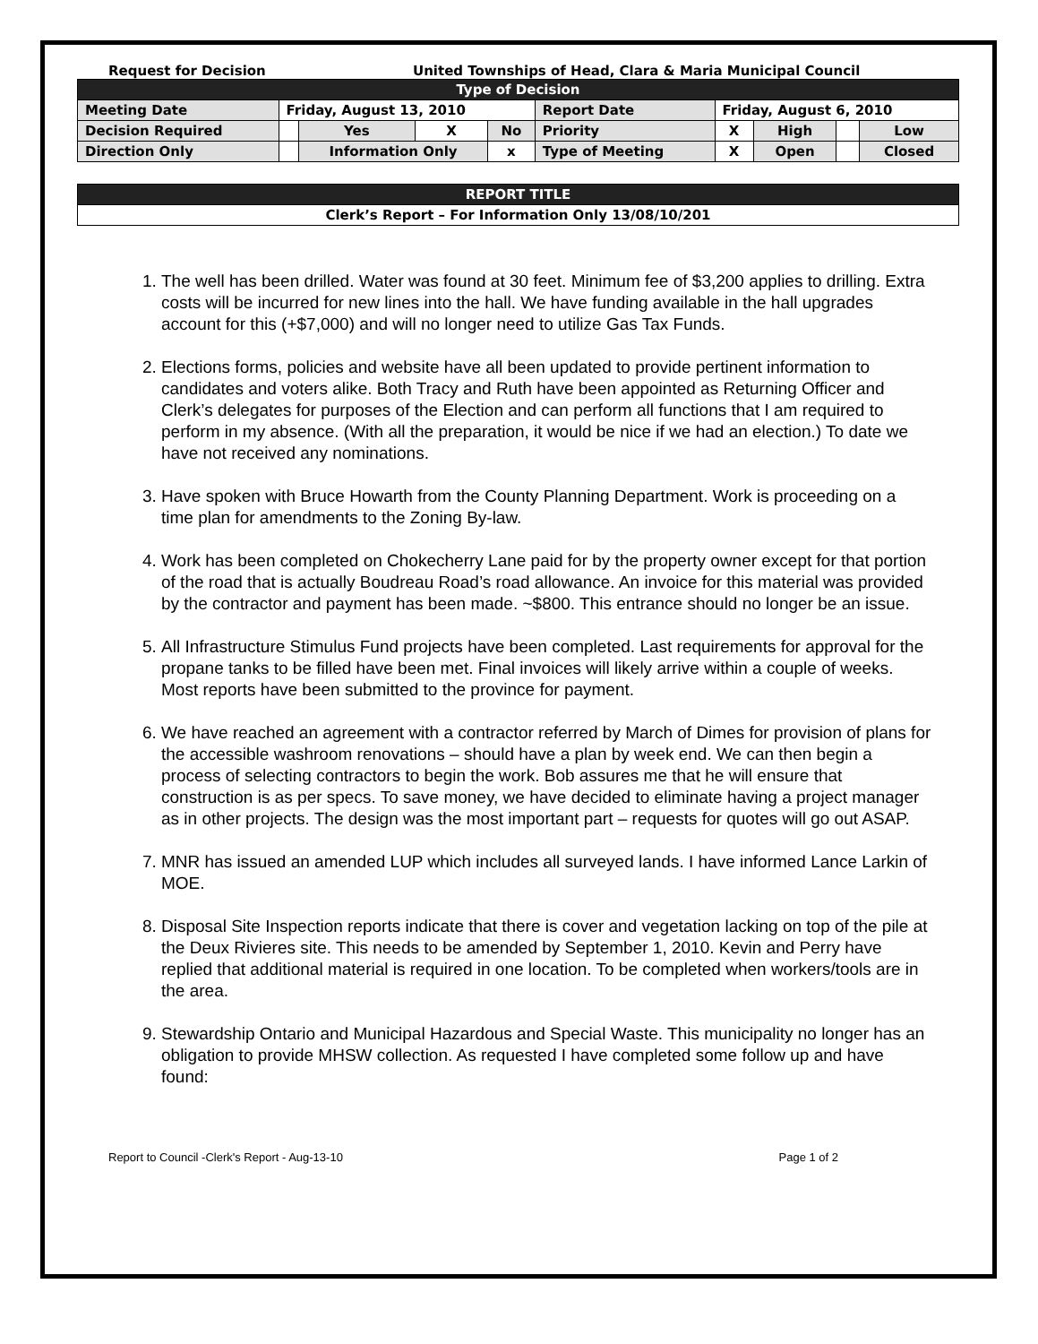Request for Decision United Townships of Head, Clara & Maria Municipal Council
| Type of Decision | | | | | | | | | |
| --- | --- | --- | --- | --- | --- | --- | --- | --- | --- |
| Meeting Date | Friday, August 13, 2010 | | | | Report Date | Friday, August 6, 2010 | | | |
| Decision Required | | Yes | X | No | Priority | X | High | | Low |
| Direction Only | | Information Only | | x | Type of Meeting | X | Open | | Closed |
| REPORT TITLE |
| --- |
| Clerk’s Report – For Information Only 13/08/10/201 |
1. The well has been drilled. Water was found at 30 feet. Minimum fee of $3,200 applies to drilling. Extra costs will be incurred for new lines into the hall. We have funding available in the hall upgrades account for this (+$7,000) and will no longer need to utilize Gas Tax Funds.
2. Elections forms, policies and website have all been updated to provide pertinent information to candidates and voters alike. Both Tracy and Ruth have been appointed as Returning Officer and Clerk’s delegates for purposes of the Election and can perform all functions that I am required to perform in my absence. (With all the preparation, it would be nice if we had an election.) To date we have not received any nominations.
3. Have spoken with Bruce Howarth from the County Planning Department. Work is proceeding on a time plan for amendments to the Zoning By-law.
4. Work has been completed on Chokecherry Lane paid for by the property owner except for that portion of the road that is actually Boudreau Road’s road allowance. An invoice for this material was provided by the contractor and payment has been made. ~$800. This entrance should no longer be an issue.
5. All Infrastructure Stimulus Fund projects have been completed. Last requirements for approval for the propane tanks to be filled have been met. Final invoices will likely arrive within a couple of weeks. Most reports have been submitted to the province for payment.
6. We have reached an agreement with a contractor referred by March of Dimes for provision of plans for the accessible washroom renovations – should have a plan by week end. We can then begin a process of selecting contractors to begin the work. Bob assures me that he will ensure that construction is as per specs. To save money, we have decided to eliminate having a project manager as in other projects. The design was the most important part – requests for quotes will go out ASAP.
7. MNR has issued an amended LUP which includes all surveyed lands. I have informed Lance Larkin of MOE.
8. Disposal Site Inspection reports indicate that there is cover and vegetation lacking on top of the pile at the Deux Rivieres site. This needs to be amended by September 1, 2010. Kevin and Perry have replied that additional material is required in one location. To be completed when workers/tools are in the area.
9. Stewardship Ontario and Municipal Hazardous and Special Waste. This municipality no longer has an obligation to provide MHSW collection. As requested I have completed some follow up and have found:
Report to Council -Clerk's Report - Aug-13-10 Page 1 of 2